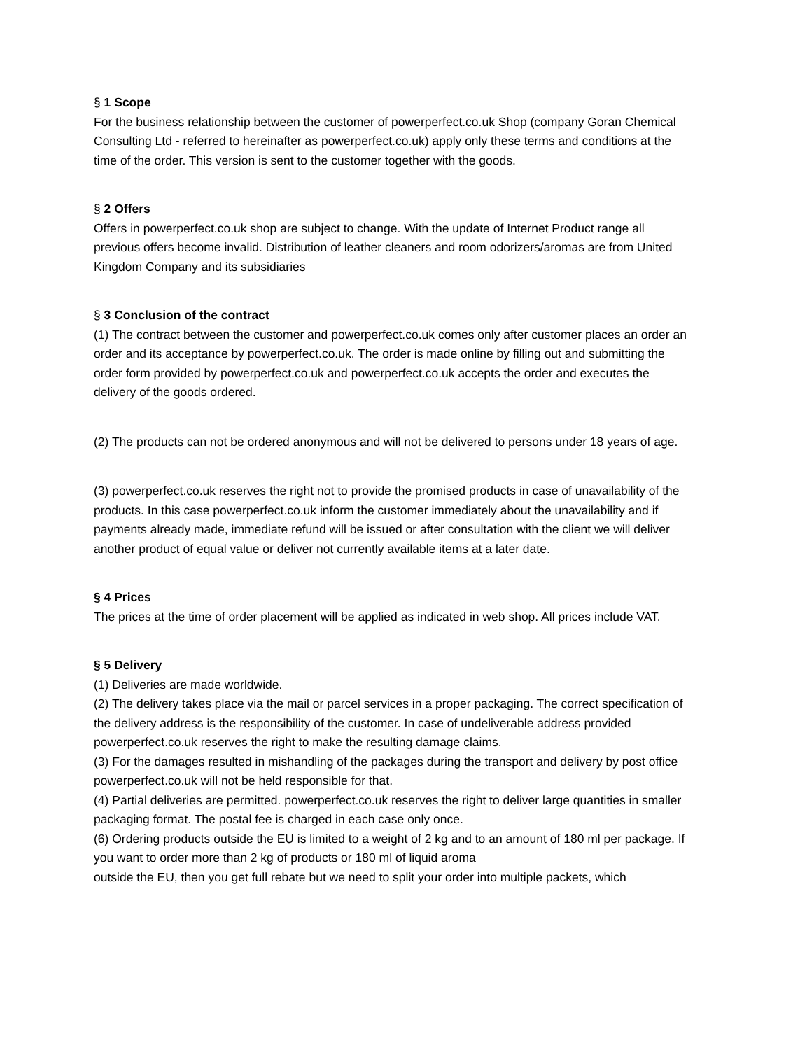§ 1 Scope
For the business relationship between the customer of powerperfect.co.uk Shop (company Goran Chemical Consulting Ltd - referred to hereinafter as powerperfect.co.uk) apply only these terms and conditions at the time of the order. This version is sent to the customer together with the goods.
§ 2 Offers
Offers in powerperfect.co.uk shop are subject to change. With the update of Internet Product range all previous offers become invalid. Distribution of leather cleaners and room odorizers/aromas are from United Kingdom Company and its subsidiaries
§ 3 Conclusion of the contract
(1) The contract between the customer and powerperfect.co.uk comes only after customer places an order an order and its acceptance by powerperfect.co.uk. The order is made online by filling out and submitting the order form provided by powerperfect.co.uk and powerperfect.co.uk accepts the order and executes the delivery of the goods ordered.
(2) The products can not be ordered anonymous and will not be delivered to persons under 18 years of age.
(3) powerperfect.co.uk reserves the right not to provide the promised products in case of unavailability of the products. In this case powerperfect.co.uk inform the customer immediately about the unavailability and if payments already made, immediate refund will be issued or after consultation with the client we will deliver another product of equal value or deliver not currently available items at a later date.
§ 4 Prices
The prices at the time of order placement will be applied as indicated in web shop. All prices include VAT.
§ 5 Delivery
(1) Deliveries are made worldwide.
(2) The delivery takes place via the mail or parcel services in a proper packaging. The correct specification of the delivery address is the responsibility of the customer. In case of undeliverable address provided powerperfect.co.uk reserves the right to make the resulting damage claims.
(3) For the damages resulted in mishandling of the packages during the transport and delivery by post office powerperfect.co.uk will not be held responsible for that.
(4) Partial deliveries are permitted. powerperfect.co.uk reserves the right to deliver large quantities in smaller packaging format. The postal fee is charged in each case only once.
(6) Ordering products outside the EU is limited to a weight of 2 kg and to an amount of 180 ml per package. If you want to order more than 2 kg of products or 180 ml of liquid aroma
outside the EU, then you get full rebate but we need to split your order into multiple packets, which